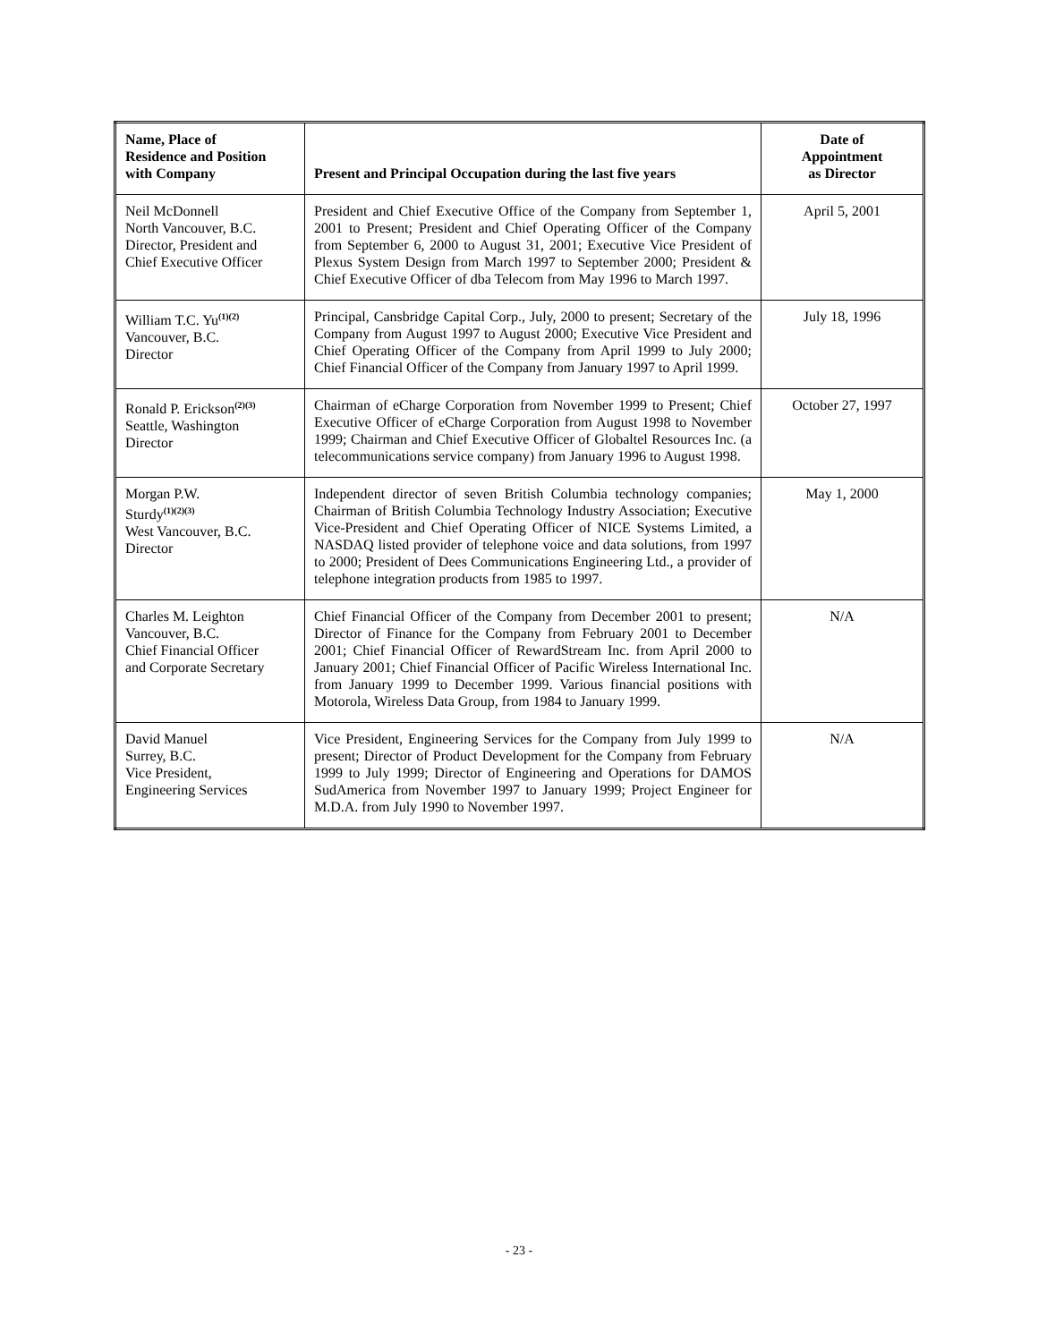| Name, Place of Residence and Position with Company | Present and Principal Occupation during the last five years | Date of Appointment as Director |
| --- | --- | --- |
| Neil McDonnell North Vancouver, B.C. Director, President and Chief Executive Officer | President and Chief Executive Office of the Company from September 1, 2001 to Present; President and Chief Operating Officer of the Company from September 6, 2000 to August 31, 2001; Executive Vice President of Plexus System Design from March 1997 to September 2000; President & Chief Executive Officer of dba Telecom from May 1996 to March 1997. | April 5, 2001 |
| William T.C. Yu<sup>(1)(2)</sup> Vancouver, B.C. Director | Principal, Cansbridge Capital Corp., July, 2000 to present; Secretary of the Company from August 1997 to August 2000; Executive Vice President and Chief Operating Officer of the Company from April 1999 to July 2000; Chief Financial Officer of the Company from January 1997 to April 1999. | July 18, 1996 |
| Ronald P. Erickson<sup>(2)(3)</sup> Seattle, Washington Director | Chairman of eCharge Corporation from November 1999 to Present; Chief Executive Officer of eCharge Corporation from August 1998 to November 1999; Chairman and Chief Executive Officer of Globaltel Resources Inc. (a telecommunications service company) from January 1996 to August 1998. | October 27, 1997 |
| Morgan P.W. Sturdy<sup>(1)(2)(3)</sup> West Vancouver, B.C. Director | Independent director of seven British Columbia technology companies; Chairman of British Columbia Technology Industry Association; Executive Vice-President and Chief Operating Officer of NICE Systems Limited, a NASDAQ listed provider of telephone voice and data solutions, from 1997 to 2000; President of Dees Communications Engineering Ltd., a provider of telephone integration products from 1985 to 1997. | May 1, 2000 |
| Charles M. Leighton Vancouver, B.C. Chief Financial Officer and Corporate Secretary | Chief Financial Officer of the Company from December 2001 to present; Director of Finance for the Company from February 2001 to December 2001; Chief Financial Officer of RewardStream Inc. from April 2000 to January 2001; Chief Financial Officer of Pacific Wireless International Inc. from January 1999 to December 1999. Various financial positions with Motorola, Wireless Data Group, from 1984 to January 1999. | N/A |
| David Manuel Surrey, B.C. Vice President, Engineering Services | Vice President, Engineering Services for the Company from July 1999 to present; Director of Product Development for the Company from February 1999 to July 1999; Director of Engineering and Operations for DAMOS SudAmerica from November 1997 to January 1999; Project Engineer for M.D.A. from July 1990 to November 1997. | N/A |
- 23 -